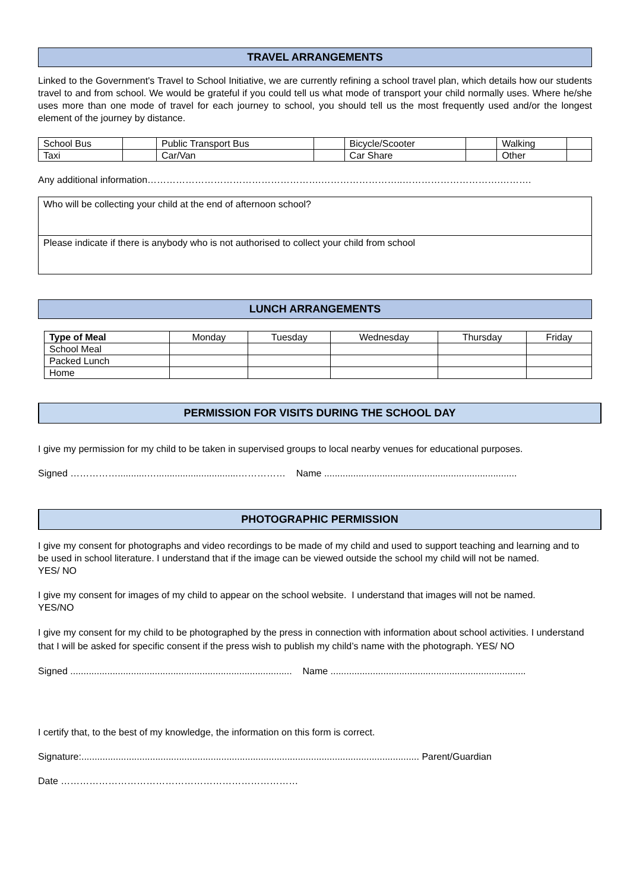TRAVEL ARRANGEMENTS
Linked to the Government's Travel to School Initiative, we are currently refining a school travel plan, which details how our students travel to and from school. We would be grateful if you could tell us what mode of transport your child normally uses. Where he/she uses more than one mode of travel for each journey to school, you should tell us the most frequently used and/or the longest element of the journey by distance.
| School Bus | | Public Transport Bus | | Bicycle/Scooter | | Walking | |
| Taxi | | Car/Van | | Car Share | | Other | |
Any additional information……………………………………………….……………………..………………………….……….
| Who will be collecting your child at the end of afternoon school? |
| Please indicate if there is anybody who is not authorised to collect your child from school |
LUNCH ARRANGEMENTS
| Type of Meal | Monday | Tuesday | Wednesday | Thursday | Friday |
| School Meal | | | | | |
| Packed Lunch | | | | | |
| Home | | | | | |
PERMISSION FOR VISITS DURING THE SCHOOL DAY
I give my permission for my child to be taken in supervised groups to local nearby venues for educational purposes.
Signed ……………...........…...............................…………… Name .........................................................................
PHOTOGRAPHIC PERMISSION
I give my consent for photographs and video recordings to be made of my child and used to support teaching and learning and to be used in school literature. I understand that if the image can be viewed outside the school my child will not be named.
YES/ NO
I give my consent for images of my child to appear on the school website. I understand that images will not be named.
YES/NO
I give my consent for my child to be photographed by the press in connection with information about school activities. I understand that I will be asked for specific consent if the press wish to publish my child’s name with the photograph. YES/ NO
Signed .................................................................................... Name ..........................................................................
I certify that, to the best of my knowledge, the information on this form is correct.
Signature:................................................................................................................................ Parent/Guardian
Date …………………………………………………………………